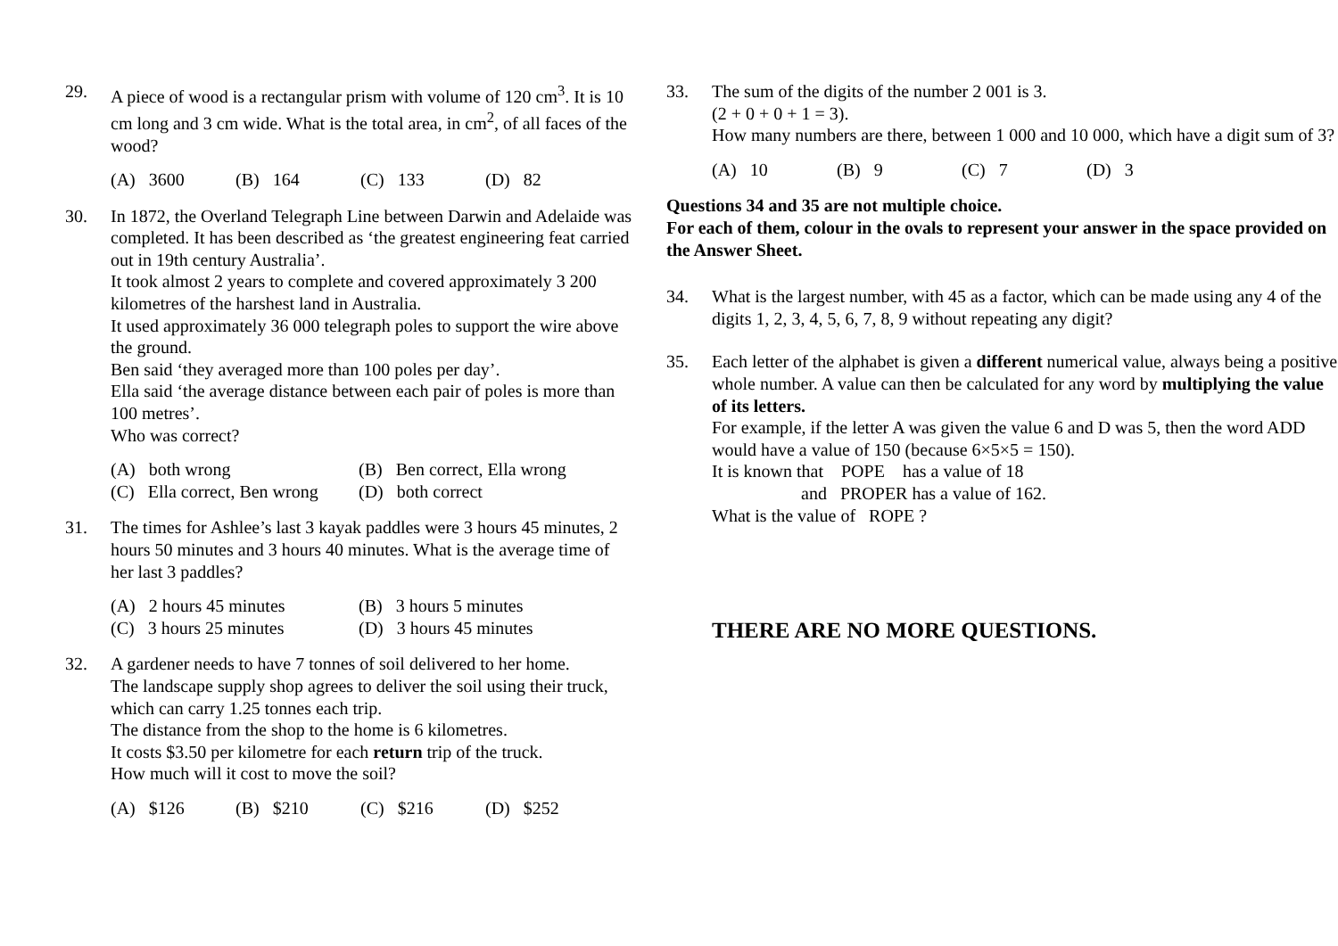29. A piece of wood is a rectangular prism with volume of 120 cm<sup>3</sup>. It is 10 cm long and 3 cm wide. What is the total area, in cm<sup>2</sup>, of all faces of the wood?
(A) 3600 (B) 164 (C) 133 (D) 82
30. In 1872, the Overland Telegraph Line between Darwin and Adelaide was completed. It has been described as ‘the greatest engineering feat carried out in 19th century Australia’.
It took almost 2 years to complete and covered approximately 3 200 kilometres of the harshest land in Australia.
It used approximately 36 000 telegraph poles to support the wire above the ground.
Ben said ‘they averaged more than 100 poles per day’.
Ella said ‘the average distance between each pair of poles is more than 100 metres’.
Who was correct?
(A) both wrong (B) Ben correct, Ella wrong (C) Ella correct, Ben wrong (D) both correct
31. The times for Ashlee’s last 3 kayak paddles were 3 hours 45 minutes, 2 hours 50 minutes and 3 hours 40 minutes. What is the average time of her last 3 paddles?
(A) 2 hours 45 minutes (B) 3 hours 5 minutes (C) 3 hours 25 minutes (D) 3 hours 45 minutes
32. A gardener needs to have 7 tonnes of soil delivered to her home.
The landscape supply shop agrees to deliver the soil using their truck, which can carry 1.25 tonnes each trip.
The distance from the shop to the home is 6 kilometres.
It costs $3.50 per kilometre for each return trip of the truck.
How much will it cost to move the soil?
(A) $126 (B) $210 (C) $216 (D) $252
33. The sum of the digits of the number 2 001 is 3.
(2 + 0 + 0 + 1 = 3).
How many numbers are there, between 1 000 and 10 000, which have a digit sum of 3?
(A) 10 (B) 9 (C) 7 (D) 3
Questions 34 and 35 are not multiple choice.
For each of them, colour in the ovals to represent your answer in the space provided on the Answer Sheet.
34. What is the largest number, with 45 as a factor, which can be made using any 4 of the digits 1, 2, 3, 4, 5, 6, 7, 8, 9 without repeating any digit?
35. Each letter of the alphabet is given a different numerical value, always being a positive whole number. A value can then be calculated for any word by multiplying the value of its letters.
For example, if the letter A was given the value 6 and D was 5, then the word ADD would have a value of 150 (because 6×5×5 = 150).
It is known that POPE has a value of 18
and PROPER has a value of 162.
What is the value of ROPE ?
THERE ARE NO MORE QUESTIONS.